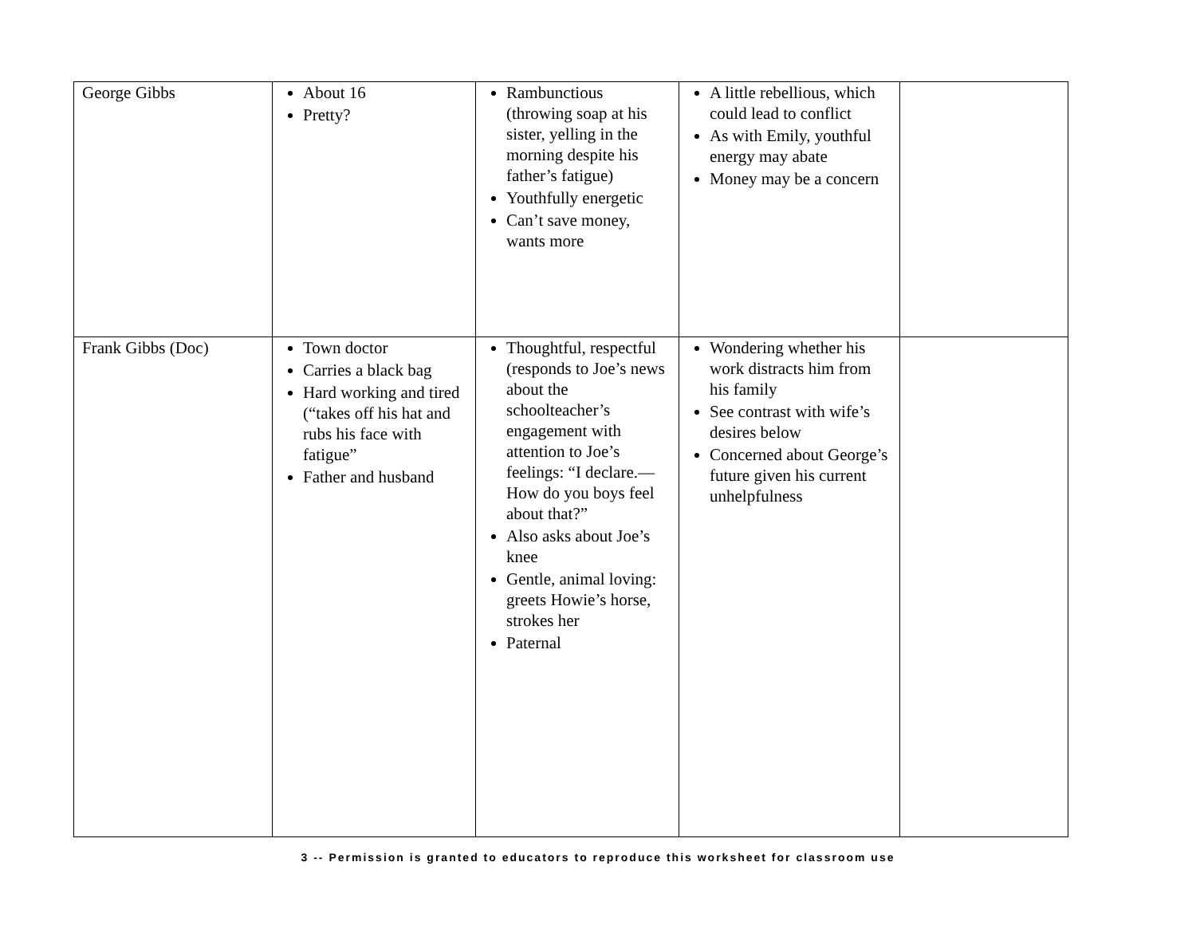| George Gibbs | About 16 Pretty? | Rambunctious (throwing soap at his sister, yelling in the morning despite his father’s fatigue) Youthfully energetic Can’t save money, wants more | A little rebellious, which could lead to conflict As with Emily, youthful energy may abate Money may be a concern | |
| Frank Gibbs (Doc) | Town doctor Carries a black bag Hard working and tired (“takes off his hat and rubs his face with fatigue” Father and husband | Thoughtful, respectful (responds to Joe’s news about the schoolteacher’s engagement with attention to Joe’s feelings: “I declare.—How do you boys feel about that?” Also asks about Joe’s knee Gentle, animal loving: greets Howie’s horse, strokes her Paternal | Wondering whether his work distracts him from his family See contrast with wife’s desires below Concerned about George’s future given his current unhelpfulness | |
3 -- Permission is granted to educators to reproduce this worksheet for classroom use